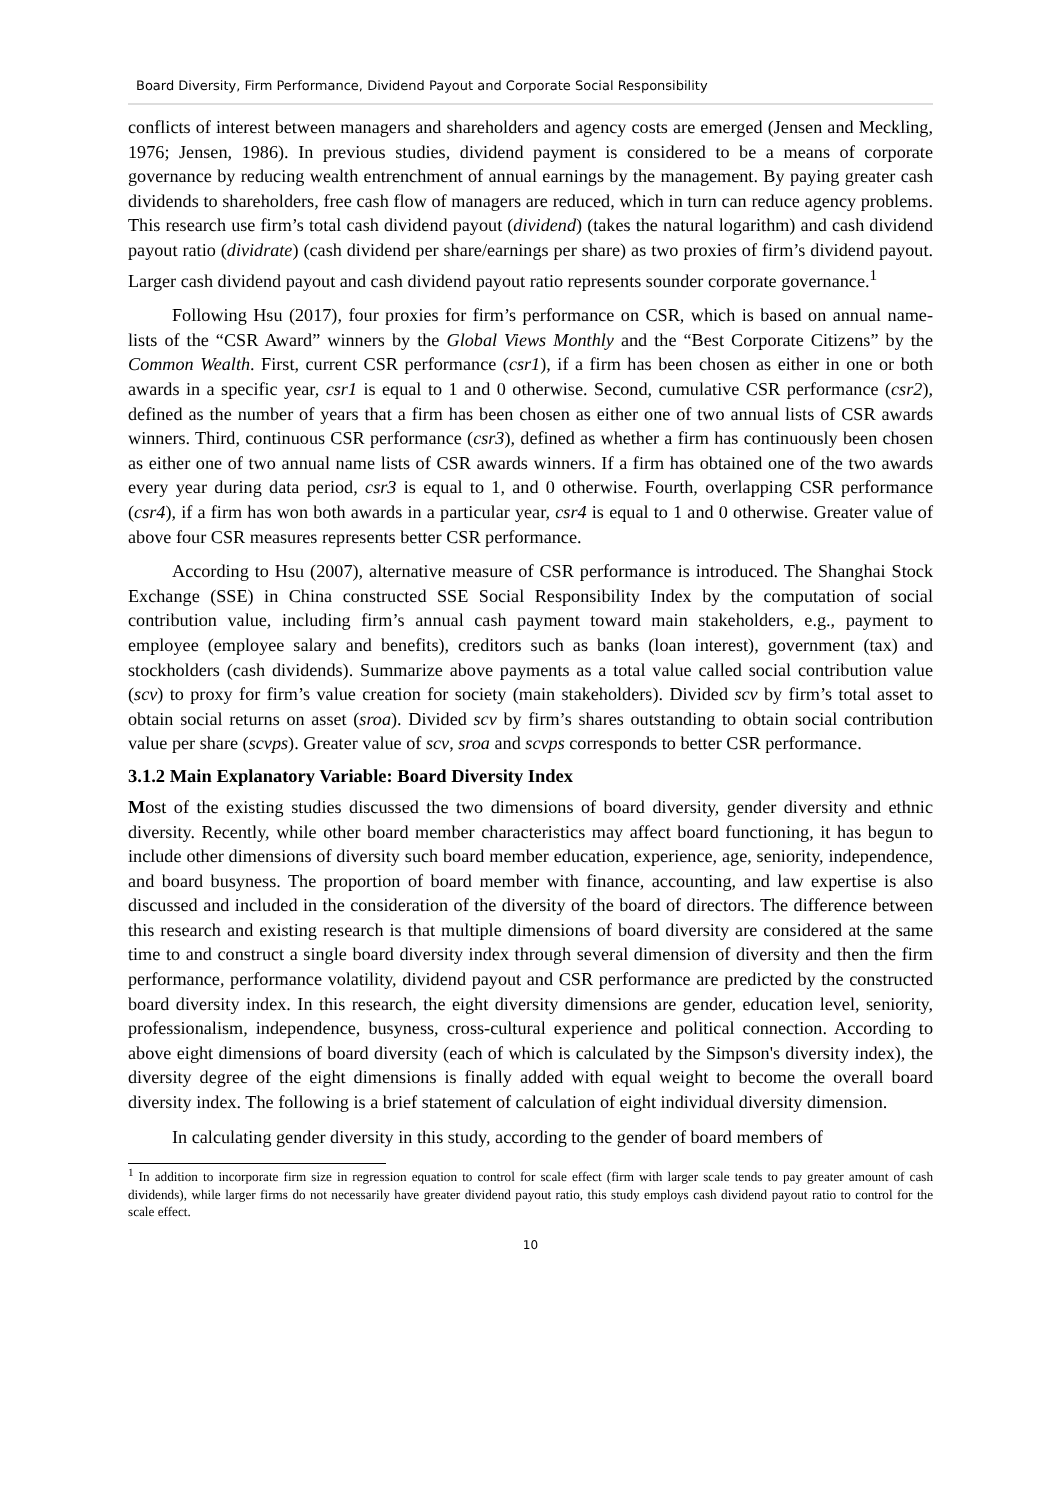Board Diversity, Firm Performance, Dividend Payout and Corporate Social Responsibility
conflicts of interest between managers and shareholders and agency costs are emerged (Jensen and Meckling, 1976; Jensen, 1986). In previous studies, dividend payment is considered to be a means of corporate governance by reducing wealth entrenchment of annual earnings by the management. By paying greater cash dividends to shareholders, free cash flow of managers are reduced, which in turn can reduce agency problems. This research use firm’s total cash dividend payout (dividend) (takes the natural logarithm) and cash dividend payout ratio (dividrate) (cash dividend per share/earnings per share) as two proxies of firm’s dividend payout. Larger cash dividend payout and cash dividend payout ratio represents sounder corporate governance.<sup>1</sup>
Following Hsu (2017), four proxies for firm’s performance on CSR, which is based on annual name-lists of the “CSR Award” winners by the Global Views Monthly and the “Best Corporate Citizens” by the Common Wealth. First, current CSR performance (csr1), if a firm has been chosen as either in one or both awards in a specific year, csr1 is equal to 1 and 0 otherwise. Second, cumulative CSR performance (csr2), defined as the number of years that a firm has been chosen as either one of two annual lists of CSR awards winners. Third, continuous CSR performance (csr3), defined as whether a firm has continuously been chosen as either one of two annual name lists of CSR awards winners. If a firm has obtained one of the two awards every year during data period, csr3 is equal to 1, and 0 otherwise. Fourth, overlapping CSR performance (csr4), if a firm has won both awards in a particular year, csr4 is equal to 1 and 0 otherwise. Greater value of above four CSR measures represents better CSR performance.
According to Hsu (2007), alternative measure of CSR performance is introduced. The Shanghai Stock Exchange (SSE) in China constructed SSE Social Responsibility Index by the computation of social contribution value, including firm’s annual cash payment toward main stakeholders, e.g., payment to employee (employee salary and benefits), creditors such as banks (loan interest), government (tax) and stockholders (cash dividends). Summarize above payments as a total value called social contribution value (scv) to proxy for firm’s value creation for society (main stakeholders). Divided scv by firm’s total asset to obtain social returns on asset (sroa). Divided scv by firm’s shares outstanding to obtain social contribution value per share (scvps). Greater value of scv, sroa and scvps corresponds to better CSR performance.
3.1.2 Main Explanatory Variable: Board Diversity Index
Most of the existing studies discussed the two dimensions of board diversity, gender diversity and ethnic diversity. Recently, while other board member characteristics may affect board functioning, it has begun to include other dimensions of diversity such board member education, experience, age, seniority, independence, and board busyness. The proportion of board member with finance, accounting, and law expertise is also discussed and included in the consideration of the diversity of the board of directors. The difference between this research and existing research is that multiple dimensions of board diversity are considered at the same time to and construct a single board diversity index through several dimension of diversity and then the firm performance, performance volatility, dividend payout and CSR performance are predicted by the constructed board diversity index. In this research, the eight diversity dimensions are gender, education level, seniority, professionalism, independence, busyness, cross-cultural experience and political connection. According to above eight dimensions of board diversity (each of which is calculated by the Simpson's diversity index), the diversity degree of the eight dimensions is finally added with equal weight to become the overall board diversity index. The following is a brief statement of calculation of eight individual diversity dimension.
In calculating gender diversity in this study, according to the gender of board members of
<sup>1</sup> In addition to incorporate firm size in regression equation to control for scale effect (firm with larger scale tends to pay greater amount of cash dividends), while larger firms do not necessarily have greater dividend payout ratio, this study employs cash dividend payout ratio to control for the scale effect.
10